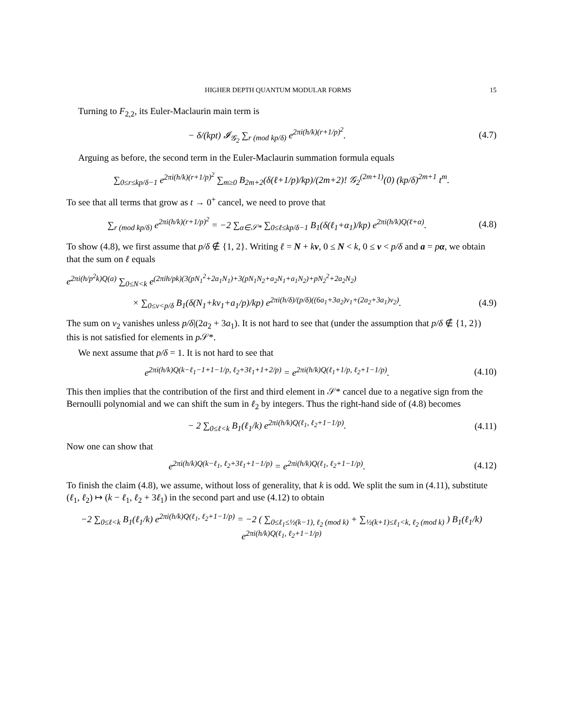HIGHER DEPTH QUANTUM MODULAR FORMS 15
Turning to F<sub>2,2</sub>, its Euler-Maclaurin main term is
− δ/(kpt) 𝓘<sub>𝒢<sub>2</sub></sub> ∑<sub>r (mod kp/δ)</sub> e<sup>2πi(h/k)(r+1/p)<sup>2</sup></sup>.
(4.7)
Arguing as before, the second term in the Euler-Maclaurin summation formula equals
∑<sub>0≤r≤kp/δ−1</sub> e<sup>2πi(h/k)(r+1/p)<sup>2</sup></sup> ∑<sub>m≥0</sub> B<sub>2m+2</sub>(δ(ℓ+1/p)/kp)/(2m+2)! 𝒢<sub>2</sub><sup>(2m+1)</sup>(0) (kp/δ)<sup>2m+1</sup> t<sup>m</sup>.
To see that all terms that grow as t → 0<sup>+</sup> cancel, we need to prove that
∑<sub>r (mod kp/δ)</sub> e<sup>2πi(h/k)(r+1/p)<sup>2</sup></sup> = −2 ∑<sub>α∈𝒮*</sub> ∑<sub>0≤ℓ≤kp/δ−1</sub> B<sub>1</sub>(δ(ℓ<sub>1</sub>+α<sub>1</sub>)/kp) e<sup>2πi(h/k)Q(ℓ+α)</sup>.
(4.8)
To show (4.8), we first assume that p/δ ∉ {1, 2}. Writing ℓ = N + kν, 0 ≤ N < k, 0 ≤ ν < p/δ and a = pα, we obtain that the sum on ℓ equals
e<sup>2πi(h/p<sup>2</sup>k)Q(a)</sup> ∑<sub>0≤N<k</sub> e<sup>(2πih/pk)(3(pN<sub>1</sub><sup>2</sup>+2a<sub>1</sub>N<sub>1</sub>)+3(pN<sub>1</sub>N<sub>2</sub>+a<sub>2</sub>N<sub>1</sub>+a<sub>1</sub>N<sub>2</sub>)+pN<sub>2</sub><sup>2</sup>+2a<sub>2</sub>N<sub>2</sub>)</sup>
× ∑<sub>0≤ν<p/δ</sub> B<sub>1</sub>(δ(N<sub>1</sub>+kν<sub>1</sub>+a<sub>1</sub>/p)/kp) e<sup>2πi(h/δ)/(p/δ)((6a<sub>1</sub>+3a<sub>2</sub>)ν<sub>1</sub>+(2a<sub>2</sub>+3a<sub>1</sub>)ν<sub>2</sub>)</sup>.
(4.9)
The sum on ν<sub>2</sub> vanishes unless p/δ|(2a<sub>2</sub> + 3a<sub>1</sub>). It is not hard to see that (under the assumption that p/δ ∉ {1, 2}) this is not satisfied for elements in p 𝒮*.
We next assume that p/δ = 1. It is not hard to see that
e<sup>2πi(h/k)Q(k−ℓ<sub>1</sub>−1+1−1/p, ℓ<sub>2</sub>+3ℓ<sub>1</sub>+1+2/p)</sup> = e<sup>2πi(h/k)Q(ℓ<sub>1</sub>+1/p, ℓ<sub>2</sub>+1−1/p)</sup>.
(4.10)
This then implies that the contribution of the first and third element in 𝒮* cancel due to a negative sign from the Bernoulli polynomial and we can shift the sum in ℓ<sub>2</sub> by integers. Thus the right-hand side of (4.8) becomes
− 2 ∑<sub>0≤ℓ<k</sub> B<sub>1</sub>(ℓ<sub>1</sub>/k) e<sup>2πi(h/k)Q(ℓ<sub>1</sub>, ℓ<sub>2</sub>+1−1/p)</sup>.
(4.11)
Now one can show that
e<sup>2πi(h/k)Q(k−ℓ<sub>1</sub>, ℓ<sub>2</sub>+3ℓ<sub>1</sub>+1−1/p)</sup> = e<sup>2πi(h/k)Q(ℓ<sub>1</sub>, ℓ<sub>2</sub>+1−1/p)</sup>.
(4.12)
To finish the claim (4.8), we assume, without loss of generality, that k is odd. We split the sum in (4.11), substitute (ℓ<sub>1</sub>, ℓ<sub>2</sub>) ↦ (k − ℓ<sub>1</sub>, ℓ<sub>2</sub> + 3ℓ<sub>1</sub>) in the second part and use (4.12) to obtain
−2 ∑<sub>0≤ℓ<k</sub> B<sub>1</sub>(ℓ<sub>1</sub>/k) e<sup>2πi(h/k)Q(ℓ<sub>1</sub>, ℓ<sub>2</sub>+1−1/p)</sup> = −2 ( ∑<sub>0≤ℓ<sub>1</sub>≤½(k−1), ℓ<sub>2</sub> (mod k)</sub> + ∑<sub>½(k+1)≤ℓ<sub>1</sub><k, ℓ<sub>2</sub> (mod k)</sub> ) B<sub>1</sub>(ℓ<sub>1</sub>/k) e<sup>2πi(h/k)Q(ℓ<sub>1</sub>, ℓ<sub>2</sub>+1−1/p)</sup>